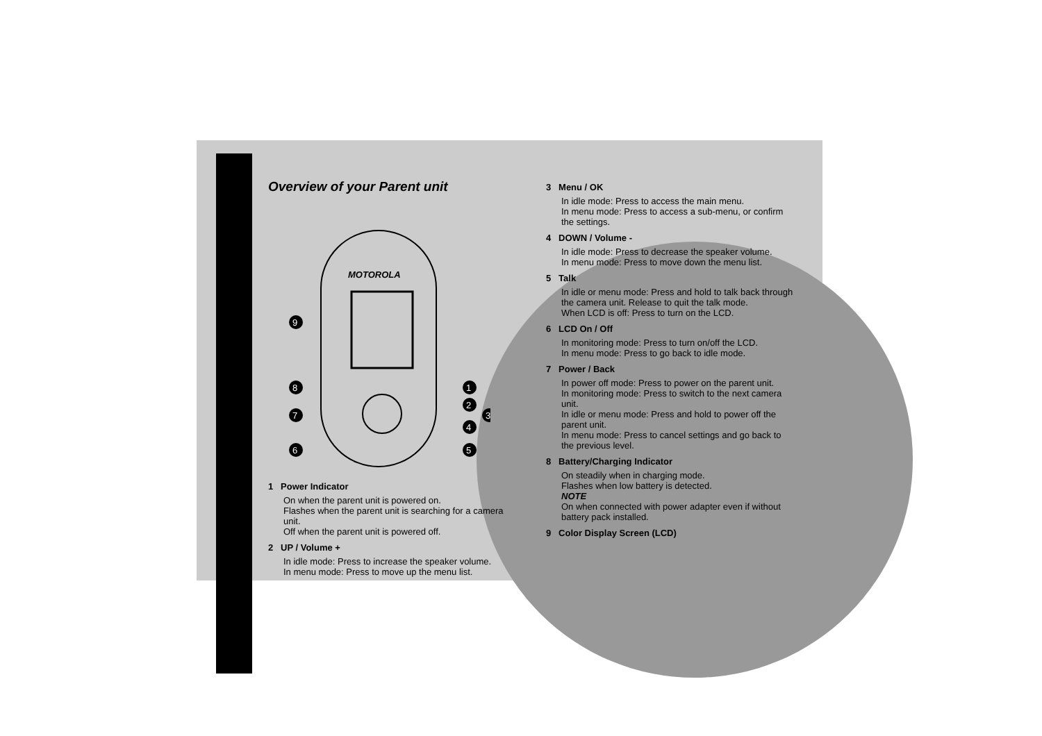Overview of your Parent unit
MOTOROLA
9
8
7
6
1
2
3
4
5
1 Power Indicator
On when the parent unit is powered on.
Flashes when the parent unit is searching for a camera unit.
Off when the parent unit is powered off.
2 UP / Volume +
In idle mode: Press to increase the speaker volume.
In menu mode: Press to move up the menu list.
3 Menu / OK
In idle mode: Press to access the main menu.
In menu mode: Press to access a sub-menu, or confirm the settings.
4 DOWN / Volume -
In idle mode: Press to decrease the speaker volume.
In menu mode: Press to move down the menu list.
5 Talk
In idle or menu mode: Press and hold to talk back through the camera unit. Release to quit the talk mode.
When LCD is off: Press to turn on the LCD.
6 LCD On / Off
In monitoring mode: Press to turn on/off the LCD.
In menu mode: Press to go back to idle mode.
7 Power / Back
In power off mode: Press to power on the parent unit.
In monitoring mode: Press to switch to the next camera unit.
In idle or menu mode: Press and hold to power off the parent unit.
In menu mode: Press to cancel settings and go back to the previous level.
8 Battery/Charging Indicator
On steadily when in charging mode.
Flashes when low battery is detected.
NOTE
On when connected with power adapter even if without battery pack installed.
9 Color Display Screen (LCD)